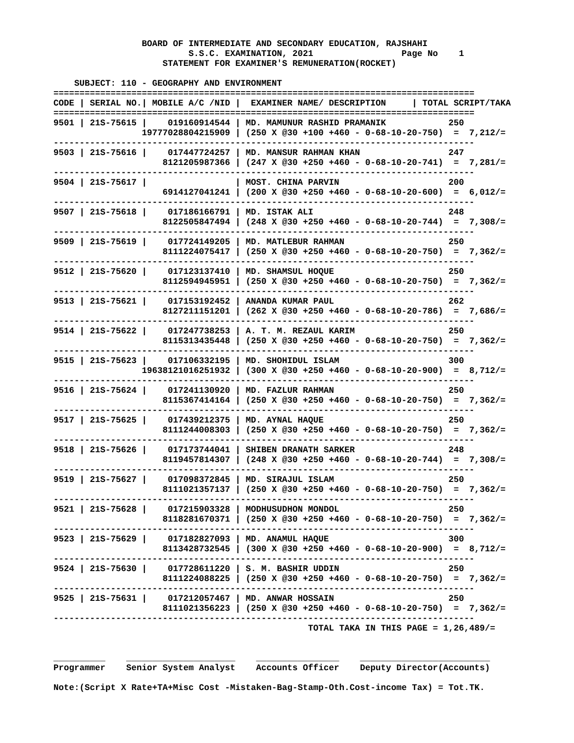BOARD OF INTERMEDIATE AND SECONDARY EDUCATION, RAJSHAHI
                          S.S.C. EXAMINATION, 2021                 Page No    1
                     STATEMENT FOR EXAMINER'S REMUNERATION(ROCKET)

    SUBJECT: 110 - GEOGRAPHY AND ENVIRONMENT
=================================================================================
CODE | SERIAL NO.| MOBILE A/C /NID |  EXAMINER NAME/ DESCRIPTION     | TOTAL SCRIPT/TAKA
=================================================================================
9501 | 21S-75615 |    019160914544 | MD. MAMUNUR RASHID PRAMANIK            250
                 19777028804215909 | (250 X @30 +100 +460 - 0-68-10-20-750)  =  7,212/=
---------------------------------------------------------------------------------
9503 | 21S-75616 |    017447724257 | MD. MANSUR RAHMAN KHAN                 247
                     8121205987366 | (247 X @30 +250 +460 - 0-68-10-20-741)  =  7,281/=
---------------------------------------------------------------------------------
9504 | 21S-75617 |                 | MOST. CHINA PARVIN                     200
                     6914127041241 | (200 X @30 +250 +460 - 0-68-10-20-600)  =  6,012/=
---------------------------------------------------------------------------------
9507 | 21S-75618 |    017186166791 | MD. ISTAK ALI                          248
                     8122505847494 | (248 X @30 +250 +460 - 0-68-10-20-744)  =  7,308/=
---------------------------------------------------------------------------------
9509 | 21S-75619 |    017724149205 | MD. MATLEBUR RAHMAN                    250
                     8111224075417 | (250 X @30 +250 +460 - 0-68-10-20-750)  =  7,362/=
---------------------------------------------------------------------------------
9512 | 21S-75620 |    017123137410 | MD. SHAMSUL HOQUE                      250
                     8112594945951 | (250 X @30 +250 +460 - 0-68-10-20-750)  =  7,362/=
---------------------------------------------------------------------------------
9513 | 21S-75621 |    017153192452 | ANANDA KUMAR PAUL                      262
                     8127211151201 | (262 X @30 +250 +460 - 0-68-10-20-786)  =  7,686/=
---------------------------------------------------------------------------------
9514 | 21S-75622 |    017247738253 | A. T. M. REZAUL KARIM                  250
                     8115313435448 | (250 X @30 +250 +460 - 0-68-10-20-750)  =  7,362/=
---------------------------------------------------------------------------------
9515 | 21S-75623 |    017106332195 | MD. SHOHIDUL ISLAM                     300
                 19638121016251932 | (300 X @30 +250 +460 - 0-68-10-20-900)  =  8,712/=
---------------------------------------------------------------------------------
9516 | 21S-75624 |    017241130920 | MD. FAZLUR RAHMAN                      250
                     8115367414164 | (250 X @30 +250 +460 - 0-68-10-20-750)  =  7,362/=
---------------------------------------------------------------------------------
9517 | 21S-75625 |    017439212375 | MD. AYNAL HAQUE                        250
                     8111244008303 | (250 X @30 +250 +460 - 0-68-10-20-750)  =  7,362/=
---------------------------------------------------------------------------------
9518 | 21S-75626 |    017173744041 | SHIBEN DRANATH SARKER                  248
                     8119457814307 | (248 X @30 +250 +460 - 0-68-10-20-744)  =  7,308/=
---------------------------------------------------------------------------------
9519 | 21S-75627 |    017098372845 | MD. SIRAJUL ISLAM                      250
                     8111021357137 | (250 X @30 +250 +460 - 0-68-10-20-750)  =  7,362/=
---------------------------------------------------------------------------------
9521 | 21S-75628 |    017215903328 | MODHUSUDHON MONDOL                     250
                     8118281670371 | (250 X @30 +250 +460 - 0-68-10-20-750)  =  7,362/=
---------------------------------------------------------------------------------
9523 | 21S-75629 |    017182827093 | MD. ANAMUL HAQUE                       300
                     8113428732545 | (300 X @30 +250 +460 - 0-68-10-20-900)  =  8,712/=
---------------------------------------------------------------------------------
9524 | 21S-75630 |    017728611220 | S. M. BASHIR UDDIN                     250
                     8111224088225 | (250 X @30 +250 +460 - 0-68-10-20-750)  =  7,362/=
---------------------------------------------------------------------------------
9525 | 21S-75631 |    017212057467 | MD. ANWAR HOSSAIN                      250
                     8111021356223 | (250 X @30 +250 +460 - 0-68-10-20-750)  =  7,362/=
---------------------------------------------------------------------------------
                                                 TOTAL TAKA IN THIS PAGE = 1,26,489/=


__________    _____________________    ________________    _________________________
Programmer    Senior System Analyst    Accounts Officer    Deputy Director(Accounts)

Note:(Script X Rate+TA+Misc Cost -Mistaken-Bag-Stamp-Oth.Cost-income Tax) = Tot.TK.